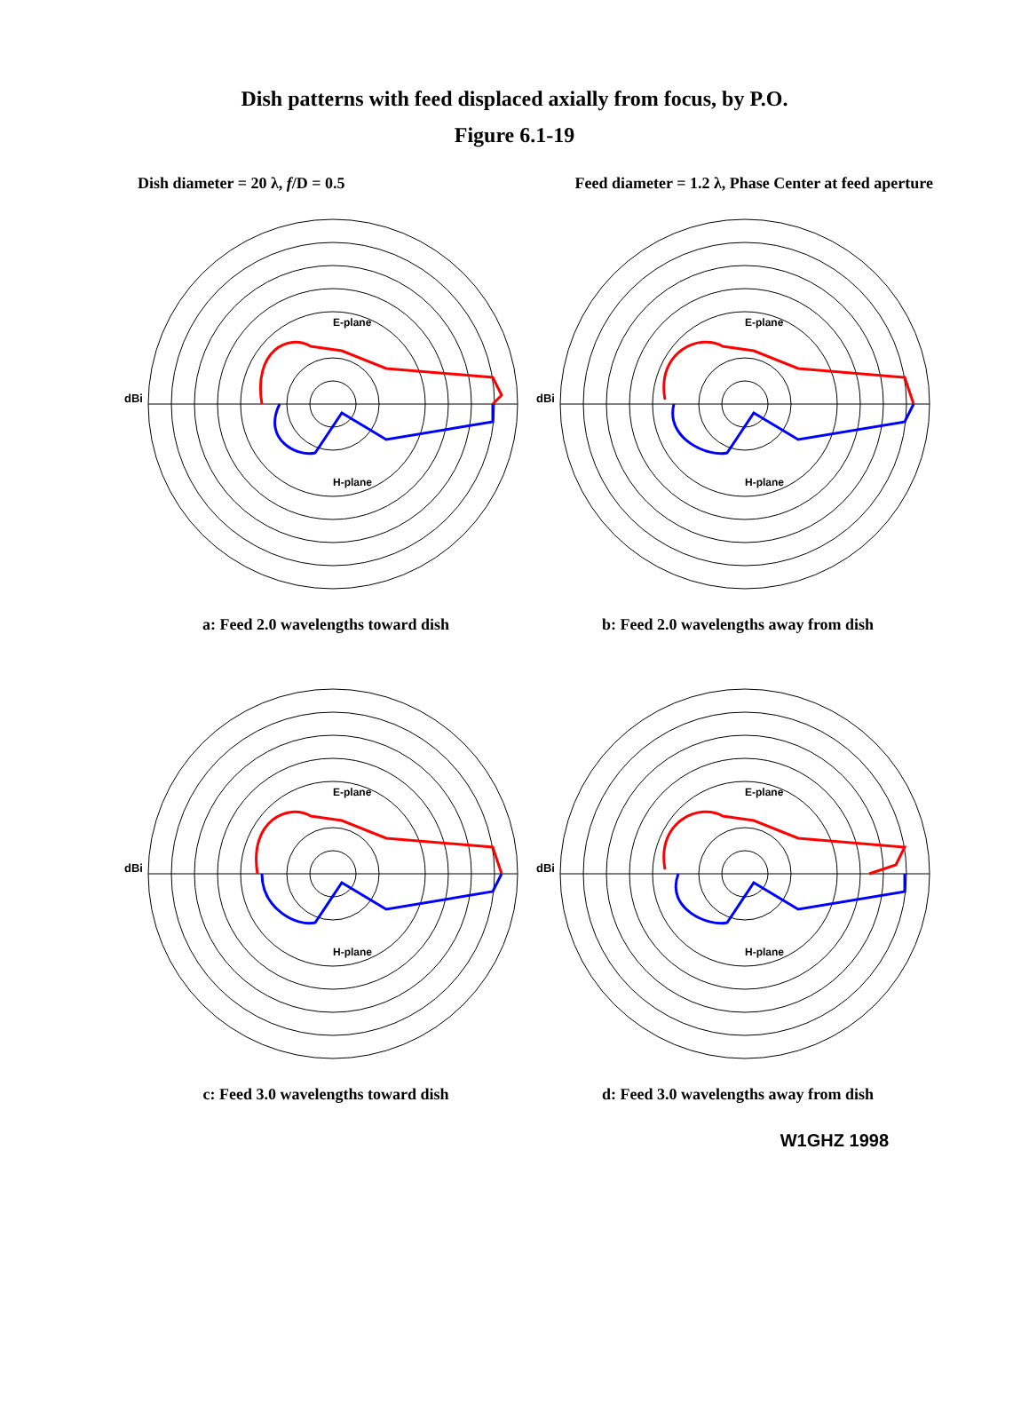Dish patterns with feed displaced axially from focus, by P.O.
Figure 6.1-19
Dish diameter = 20 λ, f/D = 0.5 Feed diameter = 1.2 λ, Phase Center at feed aperture
dBi
E-plane
H-plane
a: Feed 2.0 wavelengths toward dish
dBi
E-plane
H-plane
b: Feed 2.0 wavelengths away from dish
dBi
E-plane
H-plane
c: Feed 3.0 wavelengths toward dish
dBi
E-plane
H-plane
d: Feed 3.0 wavelengths away from dish
W1GHZ 1998